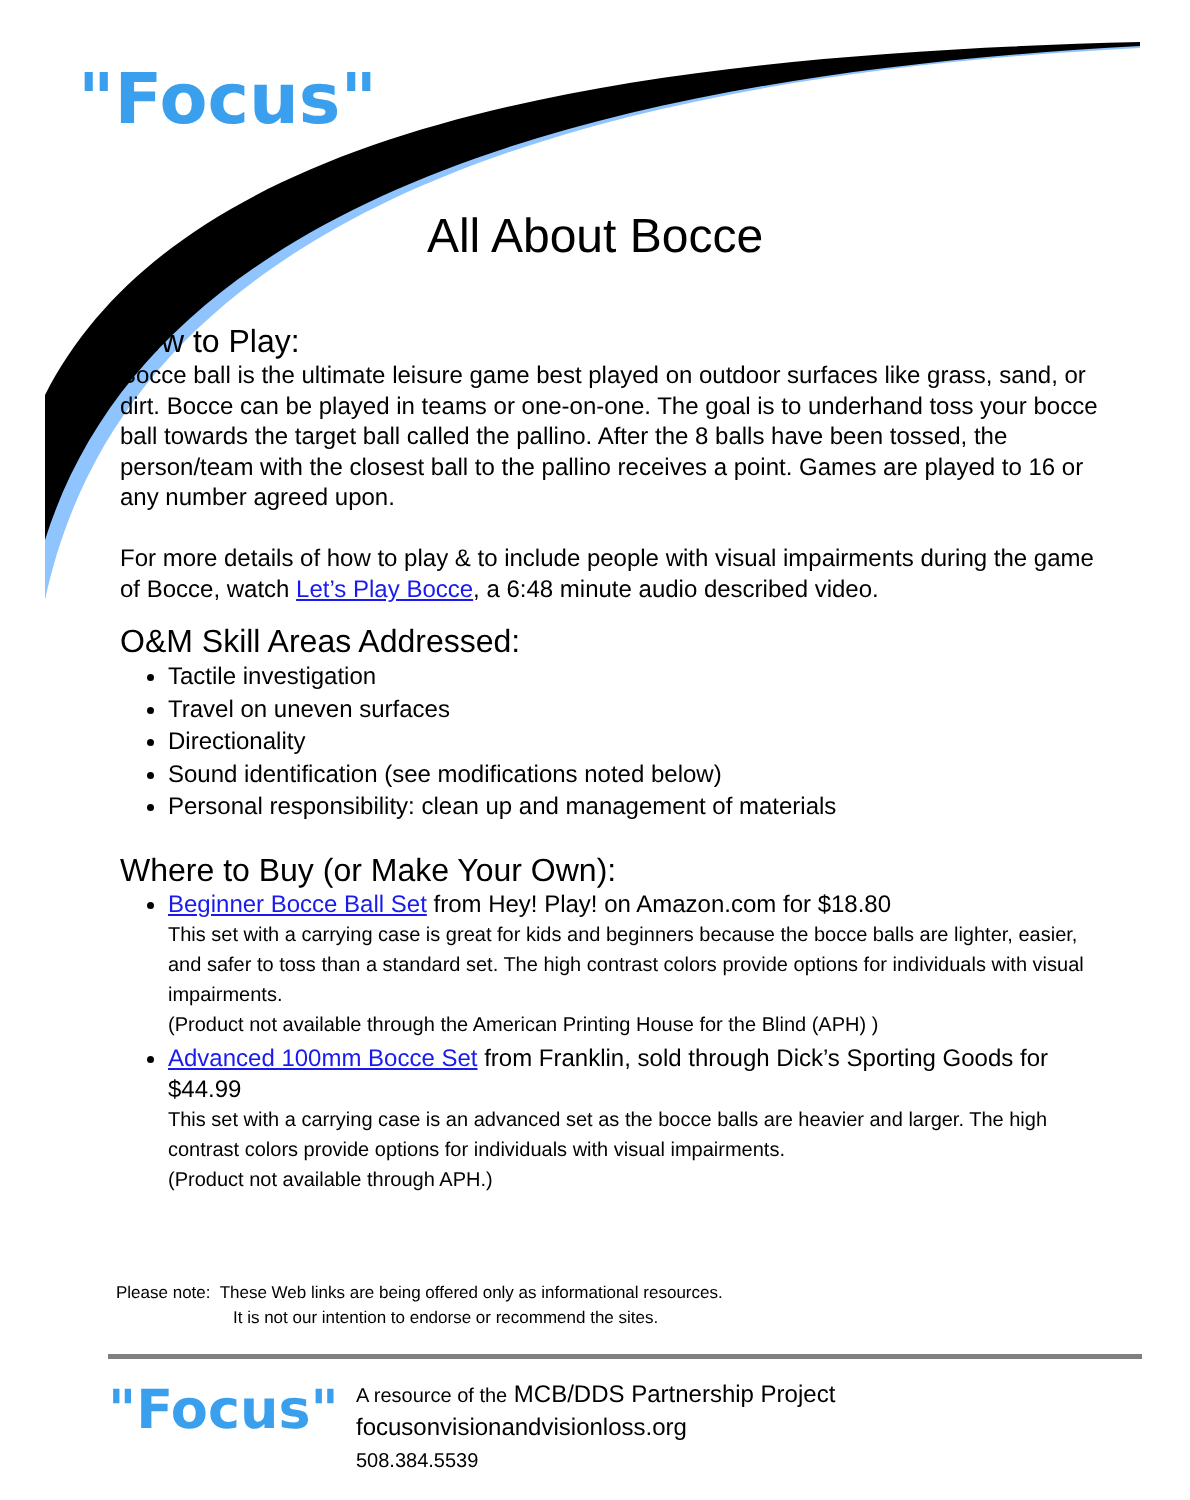"Focus"
All About Bocce
How to Play:
Bocce ball is the ultimate leisure game best played on outdoor surfaces like grass, sand, or dirt. Bocce can be played in teams or one-on-one. The goal is to underhand toss your bocce ball towards the target ball called the pallino. After the 8 balls have been tossed, the person/team with the closest ball to the pallino receives a point. Games are played to 16 or any number agreed upon.
For more details of how to play & to include people with visual impairments during the game of Bocce, watch Let’s Play Bocce, a 6:48 minute audio described video.
O&M Skill Areas Addressed:
Tactile investigation
Travel on uneven surfaces
Directionality
Sound identification (see modifications noted below)
Personal responsibility: clean up and management of materials
Where to Buy (or Make Your Own):
Beginner Bocce Ball Set from Hey! Play! on Amazon.com for $18.80
This set with a carrying case is great for kids and beginners because the bocce balls are lighter, easier, and safer to toss than a standard set. The high contrast colors provide options for individuals with visual impairments.
(Product not available through the American Printing House for the Blind (APH) )
Advanced 100mm Bocce Set from Franklin, sold through Dick’s Sporting Goods for $44.99
This set with a carrying case is an advanced set as the bocce balls are heavier and larger. The high contrast colors provide options for individuals with visual impairments.
(Product not available through APH.)
Please note: These Web links are being offered only as informational resources.
It is not our intention to endorse or recommend the sites.
"Focus"
A resource of the MCB/DDS Partnership Project
focusonvisionandvisionloss.org
508.384.5539